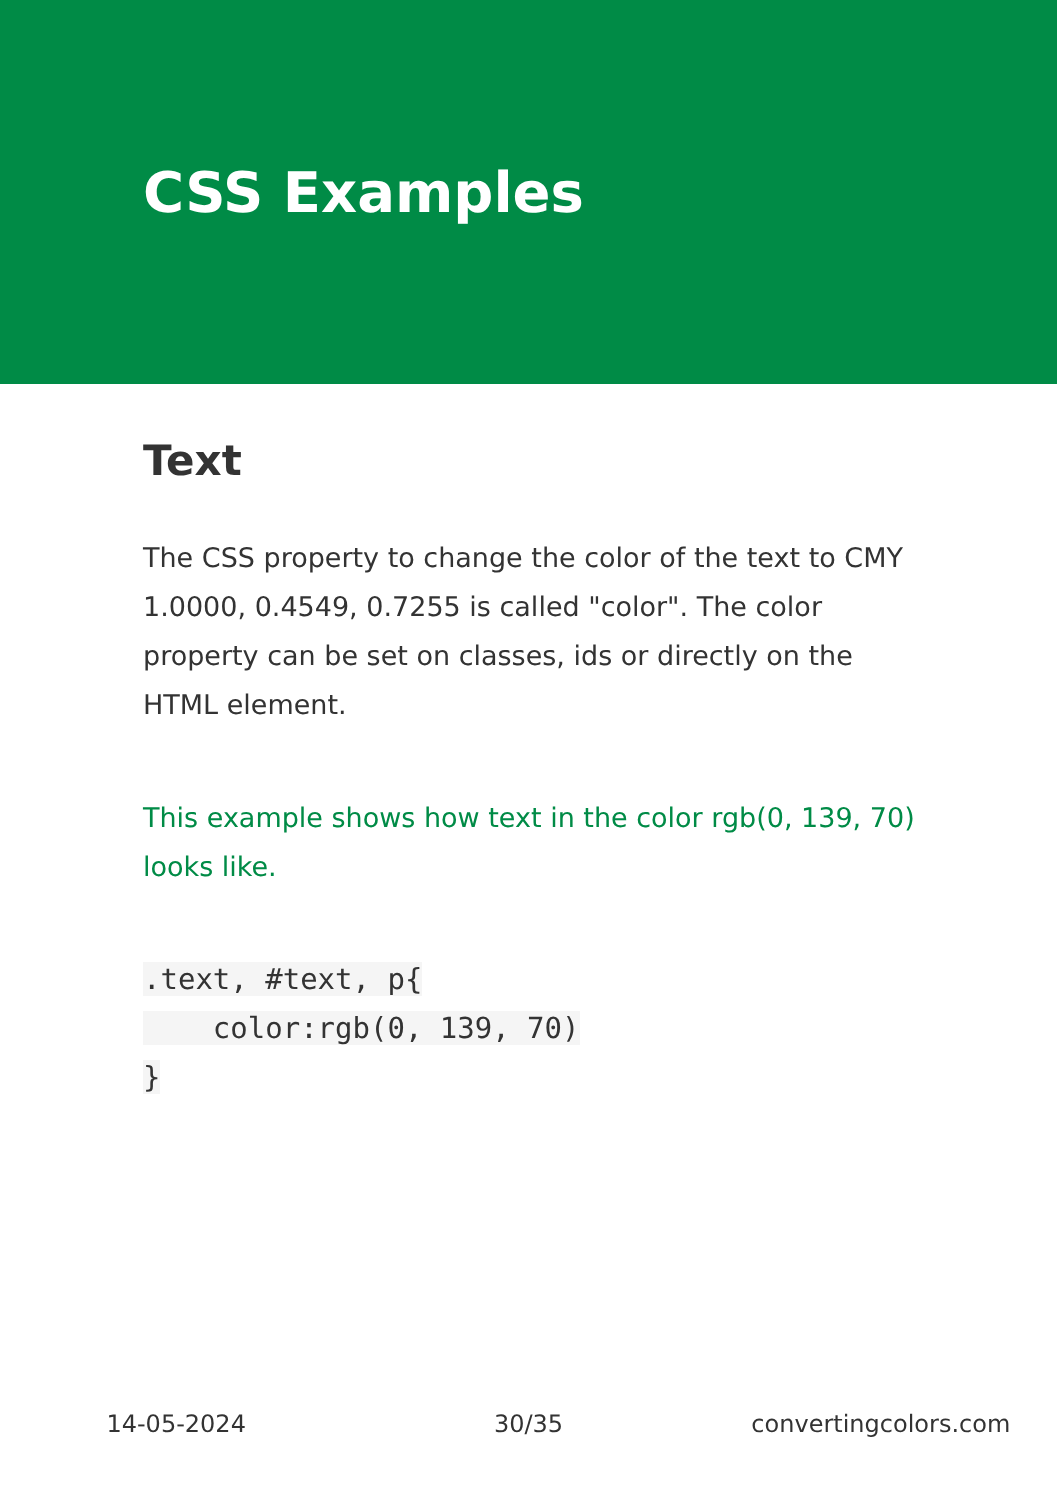CSS Examples
Text
The CSS property to change the color of the text to CMY 1.0000, 0.4549, 0.7255 is called "color". The color property can be set on classes, ids or directly on the HTML element.
This example shows how text in the color rgb(0, 139, 70) looks like.
.text, #text, p{
    color:rgb(0, 139, 70)
}
14-05-2024 30/35 convertingcolors.com